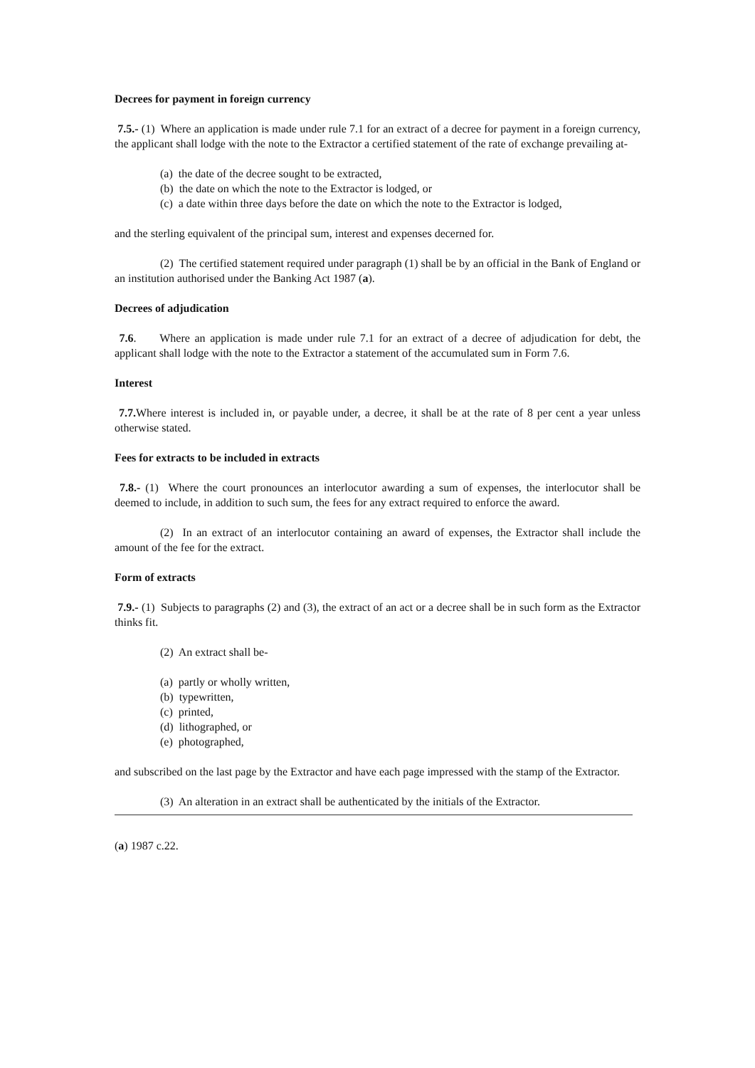Decrees for payment in foreign currency
7.5.- (1) Where an application is made under rule 7.1 for an extract of a decree for payment in a foreign currency, the applicant shall lodge with the note to the Extractor a certified statement of the rate of exchange prevailing at-
(a) the date of the decree sought to be extracted,
(b) the date on which the note to the Extractor is lodged, or
(c) a date within three days before the date on which the note to the Extractor is lodged,
and the sterling equivalent of the principal sum, interest and expenses decerned for.
(2) The certified statement required under paragraph (1) shall be by an official in the Bank of England or an institution authorised under the Banking Act 1987 (a).
Decrees of adjudication
7.6. Where an application is made under rule 7.1 for an extract of a decree of adjudication for debt, the applicant shall lodge with the note to the Extractor a statement of the accumulated sum in Form 7.6.
Interest
7.7. Where interest is included in, or payable under, a decree, it shall be at the rate of 8 per cent a year unless otherwise stated.
Fees for extracts to be included in extracts
7.8.- (1) Where the court pronounces an interlocutor awarding a sum of expenses, the interlocutor shall be deemed to include, in addition to such sum, the fees for any extract required to enforce the award.
(2) In an extract of an interlocutor containing an award of expenses, the Extractor shall include the amount of the fee for the extract.
Form of extracts
7.9.- (1) Subjects to paragraphs (2) and (3), the extract of an act or a decree shall be in such form as the Extractor thinks fit.
(2) An extract shall be-
(a) partly or wholly written,
(b) typewritten,
(c) printed,
(d) lithographed, or
(e) photographed,
and subscribed on the last page by the Extractor and have each page impressed with the stamp of the Extractor.
(3) An alteration in an extract shall be authenticated by the initials of the Extractor.
(a) 1987 c.22.